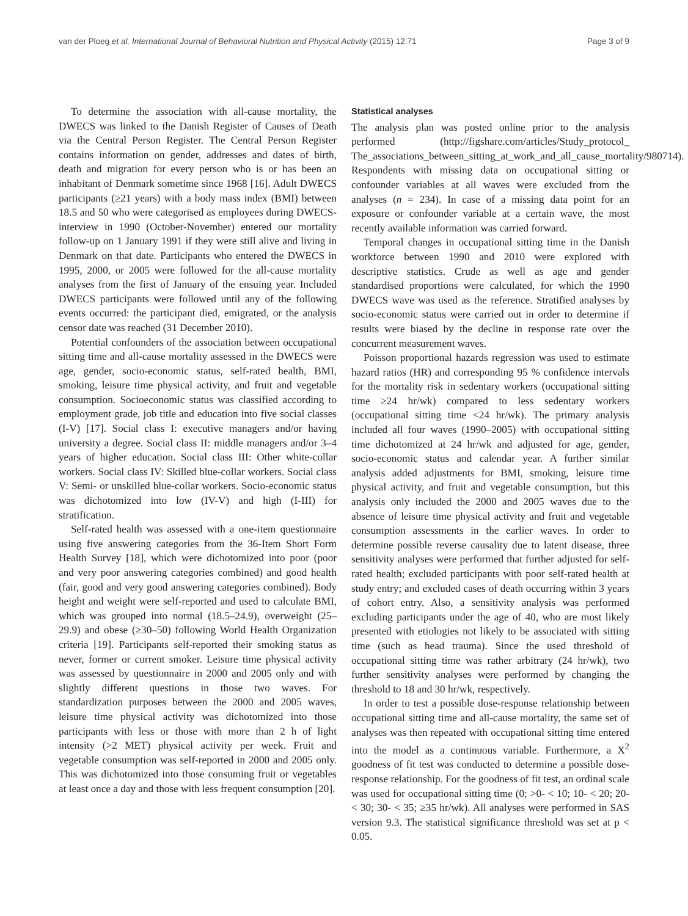van der Ploeg et al. International Journal of Behavioral Nutrition and Physical Activity (2015) 12:71 Page 3 of 9
To determine the association with all-cause mortality, the DWECS was linked to the Danish Register of Causes of Death via the Central Person Register. The Central Person Register contains information on gender, addresses and dates of birth, death and migration for every person who is or has been an inhabitant of Denmark sometime since 1968 [16]. Adult DWECS participants (≥21 years) with a body mass index (BMI) between 18.5 and 50 who were categorised as employees during DWECS-interview in 1990 (October-November) entered our mortality follow-up on 1 January 1991 if they were still alive and living in Denmark on that date. Participants who entered the DWECS in 1995, 2000, or 2005 were followed for the all-cause mortality analyses from the first of January of the ensuing year. Included DWECS participants were followed until any of the following events occurred: the participant died, emigrated, or the analysis censor date was reached (31 December 2010).
Potential confounders of the association between occupational sitting time and all-cause mortality assessed in the DWECS were age, gender, socio-economic status, self-rated health, BMI, smoking, leisure time physical activity, and fruit and vegetable consumption. Socioeconomic status was classified according to employment grade, job title and education into five social classes (I-V) [17]. Social class I: executive managers and/or having university a degree. Social class II: middle managers and/or 3–4 years of higher education. Social class III: Other white-collar workers. Social class IV: Skilled blue-collar workers. Social class V: Semi- or unskilled blue-collar workers. Socio-economic status was dichotomized into low (IV-V) and high (I-III) for stratification.
Self-rated health was assessed with a one-item questionnaire using five answering categories from the 36-Item Short Form Health Survey [18], which were dichotomized into poor (poor and very poor answering categories combined) and good health (fair, good and very good answering categories combined). Body height and weight were self-reported and used to calculate BMI, which was grouped into normal (18.5–24.9), overweight (25–29.9) and obese (≥30–50) following World Health Organization criteria [19]. Participants self-reported their smoking status as never, former or current smoker. Leisure time physical activity was assessed by questionnaire in 2000 and 2005 only and with slightly different questions in those two waves. For standardization purposes between the 2000 and 2005 waves, leisure time physical activity was dichotomized into those participants with less or those with more than 2 h of light intensity (>2 MET) physical activity per week. Fruit and vegetable consumption was self-reported in 2000 and 2005 only. This was dichotomized into those consuming fruit or vegetables at least once a day and those with less frequent consumption [20].
Statistical analyses
The analysis plan was posted online prior to the analysis performed (http://figshare.com/articles/Study_protocol_ The_associations_between_sitting_at_work_and_all_cause_mortality/980714). Respondents with missing data on occupational sitting or confounder variables at all waves were excluded from the analyses (n = 234). In case of a missing data point for an exposure or confounder variable at a certain wave, the most recently available information was carried forward.
Temporal changes in occupational sitting time in the Danish workforce between 1990 and 2010 were explored with descriptive statistics. Crude as well as age and gender standardised proportions were calculated, for which the 1990 DWECS wave was used as the reference. Stratified analyses by socio-economic status were carried out in order to determine if results were biased by the decline in response rate over the concurrent measurement waves.
Poisson proportional hazards regression was used to estimate hazard ratios (HR) and corresponding 95 % confidence intervals for the mortality risk in sedentary workers (occupational sitting time ≥24 hr/wk) compared to less sedentary workers (occupational sitting time <24 hr/wk). The primary analysis included all four waves (1990–2005) with occupational sitting time dichotomized at 24 hr/wk and adjusted for age, gender, socio-economic status and calendar year. A further similar analysis added adjustments for BMI, smoking, leisure time physical activity, and fruit and vegetable consumption, but this analysis only included the 2000 and 2005 waves due to the absence of leisure time physical activity and fruit and vegetable consumption assessments in the earlier waves. In order to determine possible reverse causality due to latent disease, three sensitivity analyses were performed that further adjusted for self-rated health; excluded participants with poor self-rated health at study entry; and excluded cases of death occurring within 3 years of cohort entry. Also, a sensitivity analysis was performed excluding participants under the age of 40, who are most likely presented with etiologies not likely to be associated with sitting time (such as head trauma). Since the used threshold of occupational sitting time was rather arbitrary (24 hr/wk), two further sensitivity analyses were performed by changing the threshold to 18 and 30 hr/wk, respectively.
In order to test a possible dose-response relationship between occupational sitting time and all-cause mortality, the same set of analyses was then repeated with occupational sitting time entered into the model as a continuous variable. Furthermore, a X<sup>2</sup> goodness of fit test was conducted to determine a possible dose-response relationship. For the goodness of fit test, an ordinal scale was used for occupational sitting time (0; >0- < 10; 10- < 20; 20- < 30; 30- < 35; ≥35 hr/wk). All analyses were performed in SAS version 9.3. The statistical significance threshold was set at p < 0.05.